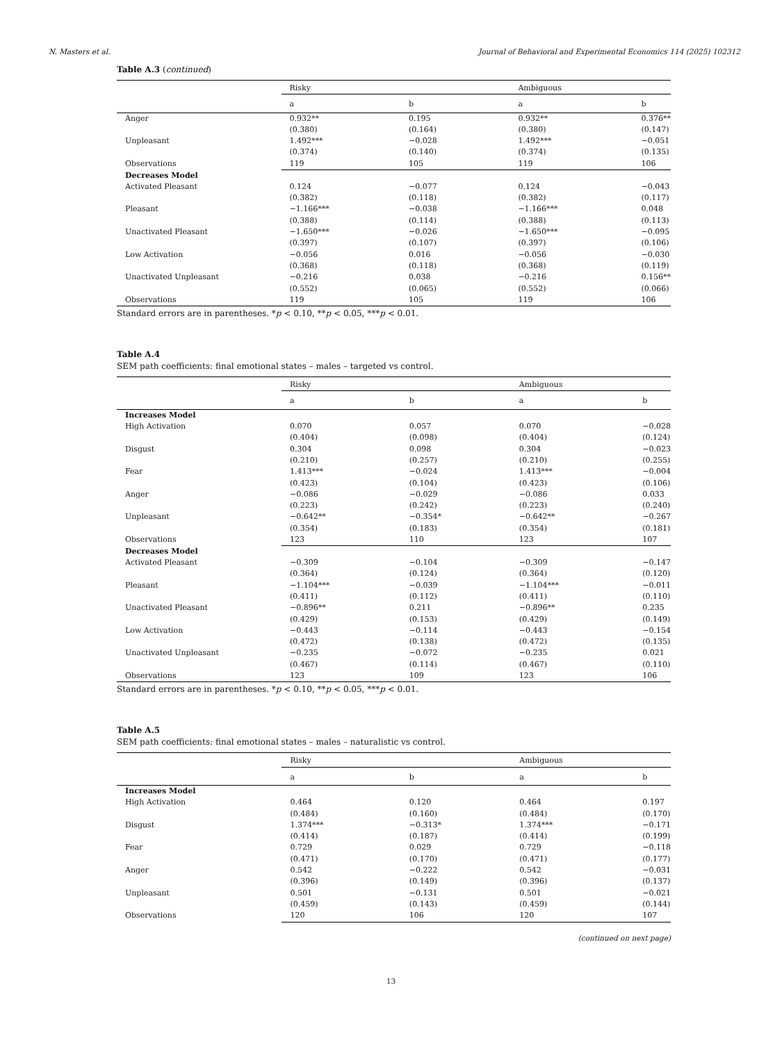N. Masters et al. Journal of Behavioral and Experimental Economics 114 (2025) 102312
Table A.3 (continued)
| | Risky | | Ambiguous | |
| --- | --- | --- | --- | --- |
| | a | b | a | b |
| Anger | 0.932** | 0.195 | 0.932** | 0.376** |
| | (0.380) | (0.164) | (0.380) | (0.147) |
| Unpleasant | 1.492*** | −0.028 | 1.492*** | −0.051 |
| | (0.374) | (0.140) | (0.374) | (0.135) |
| Observations | 119 | 105 | 119 | 106 |
| Decreases Model | | | | |
| Activated Pleasant | 0.124 | −0.077 | 0.124 | −0.043 |
| | (0.382) | (0.118) | (0.382) | (0.117) |
| Pleasant | −1.166*** | −0.038 | −1.166*** | 0.048 |
| | (0.388) | (0.114) | (0.388) | (0.113) |
| Unactivated Pleasant | −1.650*** | −0.026 | −1.650*** | −0.095 |
| | (0.397) | (0.107) | (0.397) | (0.106) |
| Low Activation | −0.056 | 0.016 | −0.056 | −0.030 |
| | (0.368) | (0.118) | (0.368) | (0.119) |
| Unactivated Unpleasant | −0.216 | 0.038 | −0.216 | 0.156** |
| | (0.552) | (0.065) | (0.552) | (0.066) |
| Observations | 119 | 105 | 119 | 106 |
Standard errors are in parentheses. *p < 0.10, **p < 0.05, ***p < 0.01.
Table A.4
SEM path coefficients: final emotional states – males – targeted vs control.
| | Risky | | Ambiguous | |
| --- | --- | --- | --- | --- |
| | a | b | a | b |
| Increases Model | | | | |
| High Activation | 0.070 | 0.057 | 0.070 | −0.028 |
| | (0.404) | (0.098) | (0.404) | (0.124) |
| Disgust | 0.304 | 0.098 | 0.304 | −0.023 |
| | (0.210) | (0.257) | (0.210) | (0.255) |
| Fear | 1.413*** | −0.024 | 1.413*** | −0.004 |
| | (0.423) | (0.104) | (0.423) | (0.106) |
| Anger | −0.086 | −0.029 | −0.086 | 0.033 |
| | (0.223) | (0.242) | (0.223) | (0.240) |
| Unpleasant | −0.642** | −0.354* | −0.642** | −0.267 |
| | (0.354) | (0.183) | (0.354) | (0.181) |
| Observations | 123 | 110 | 123 | 107 |
| Decreases Model | | | | |
| Activated Pleasant | −0.309 | −0.104 | −0.309 | −0.147 |
| | (0.364) | (0.124) | (0.364) | (0.120) |
| Pleasant | −1.104*** | −0.039 | −1.104*** | −0.011 |
| | (0.411) | (0.112) | (0.411) | (0.110) |
| Unactivated Pleasant | −0.896** | 0.211 | −0.896** | 0.235 |
| | (0.429) | (0.153) | (0.429) | (0.149) |
| Low Activation | −0.443 | −0.114 | −0.443 | −0.154 |
| | (0.472) | (0.138) | (0.472) | (0.135) |
| Unactivated Unpleasant | −0.235 | −0.072 | −0.235 | 0.021 |
| | (0.467) | (0.114) | (0.467) | (0.110) |
| Observations | 123 | 109 | 123 | 106 |
Standard errors are in parentheses. *p < 0.10, **p < 0.05, ***p < 0.01.
Table A.5
SEM path coefficients: final emotional states – males – naturalistic vs control.
| | Risky | | Ambiguous | |
| --- | --- | --- | --- | --- |
| | a | b | a | b |
| Increases Model | | | | |
| High Activation | 0.464 | 0.120 | 0.464 | 0.197 |
| | (0.484) | (0.160) | (0.484) | (0.170) |
| Disgust | 1.374*** | −0.313* | 1.374*** | −0.171 |
| | (0.414) | (0.187) | (0.414) | (0.199) |
| Fear | 0.729 | 0.029 | 0.729 | −0.118 |
| | (0.471) | (0.170) | (0.471) | (0.177) |
| Anger | 0.542 | −0.222 | 0.542 | −0.031 |
| | (0.396) | (0.149) | (0.396) | (0.137) |
| Unpleasant | 0.501 | −0.131 | 0.501 | −0.021 |
| | (0.459) | (0.143) | (0.459) | (0.144) |
| Observations | 120 | 106 | 120 | 107 |
(continued on next page)
13